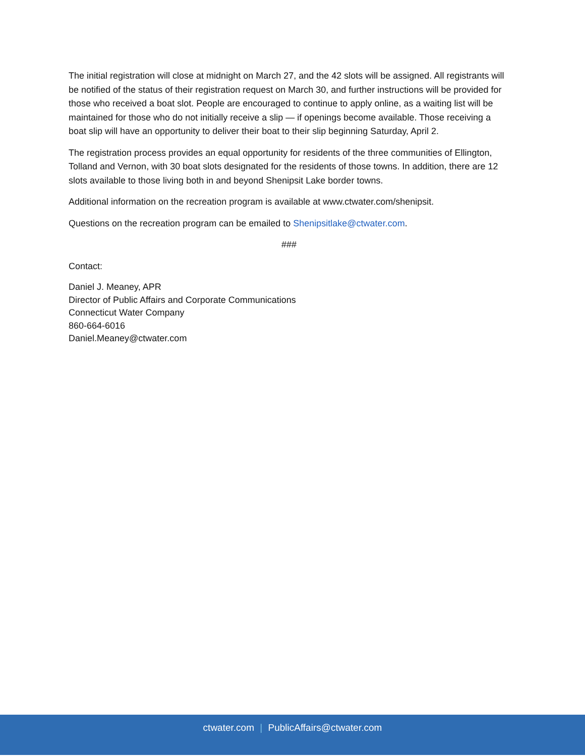The initial registration will close at midnight on March 27, and the 42 slots will be assigned. All registrants will be notified of the status of their registration request on March 30, and further instructions will be provided for those who received a boat slot. People are encouraged to continue to apply online, as a waiting list will be maintained for those who do not initially receive a slip — if openings become available. Those receiving a boat slip will have an opportunity to deliver their boat to their slip beginning Saturday, April 2.
The registration process provides an equal opportunity for residents of the three communities of Ellington, Tolland and Vernon, with 30 boat slots designated for the residents of those towns. In addition, there are 12 slots available to those living both in and beyond Shenipsit Lake border towns.
Additional information on the recreation program is available at www.ctwater.com/shenipsit.
Questions on the recreation program can be emailed to Shenipsitlake@ctwater.com.
###
Contact:
Daniel J. Meaney, APR
Director of Public Affairs and Corporate Communications
Connecticut Water Company
860-664-6016
Daniel.Meaney@ctwater.com
ctwater.com | PublicAffairs@ctwater.com